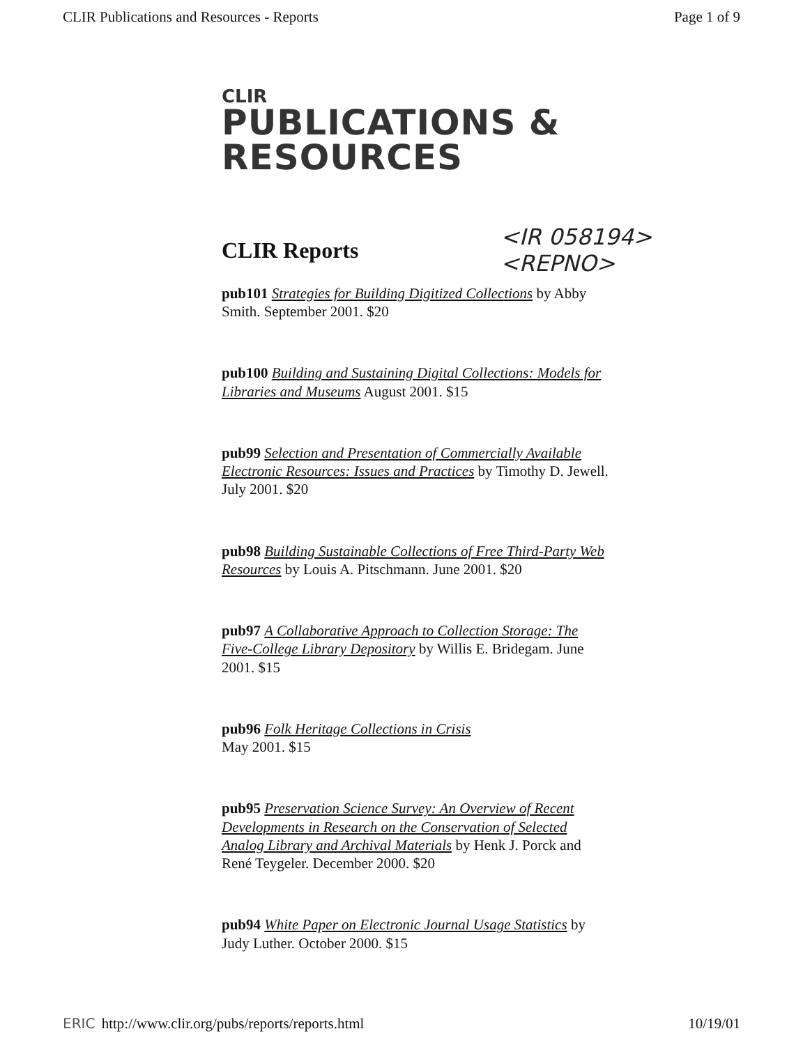CLIR Publications and Resources - Reports Page 1 of 9
CLIR
PUBLICATIONS &
RESOURCES
CLIR Reports
<IR 058194>
<REPNO>
pub101 Strategies for Building Digitized Collections by Abby Smith. September 2001. $20
pub100 Building and Sustaining Digital Collections: Models for Libraries and Museums August 2001. $15
pub99 Selection and Presentation of Commercially Available Electronic Resources: Issues and Practices by Timothy D. Jewell. July 2001. $20
pub98 Building Sustainable Collections of Free Third-Party Web Resources by Louis A. Pitschmann. June 2001. $20
pub97 A Collaborative Approach to Collection Storage: The Five-College Library Depository by Willis E. Bridegam. June 2001. $15
pub96 Folk Heritage Collections in Crisis
May 2001. $15
pub95 Preservation Science Survey: An Overview of Recent Developments in Research on the Conservation of Selected Analog Library and Archival Materials by Henk J. Porck and René Teygeler. December 2000. $20
pub94 White Paper on Electronic Journal Usage Statistics by Judy Luther. October 2000. $15
ERIC http://www.clir.org/pubs/reports/reports.html 10/19/01